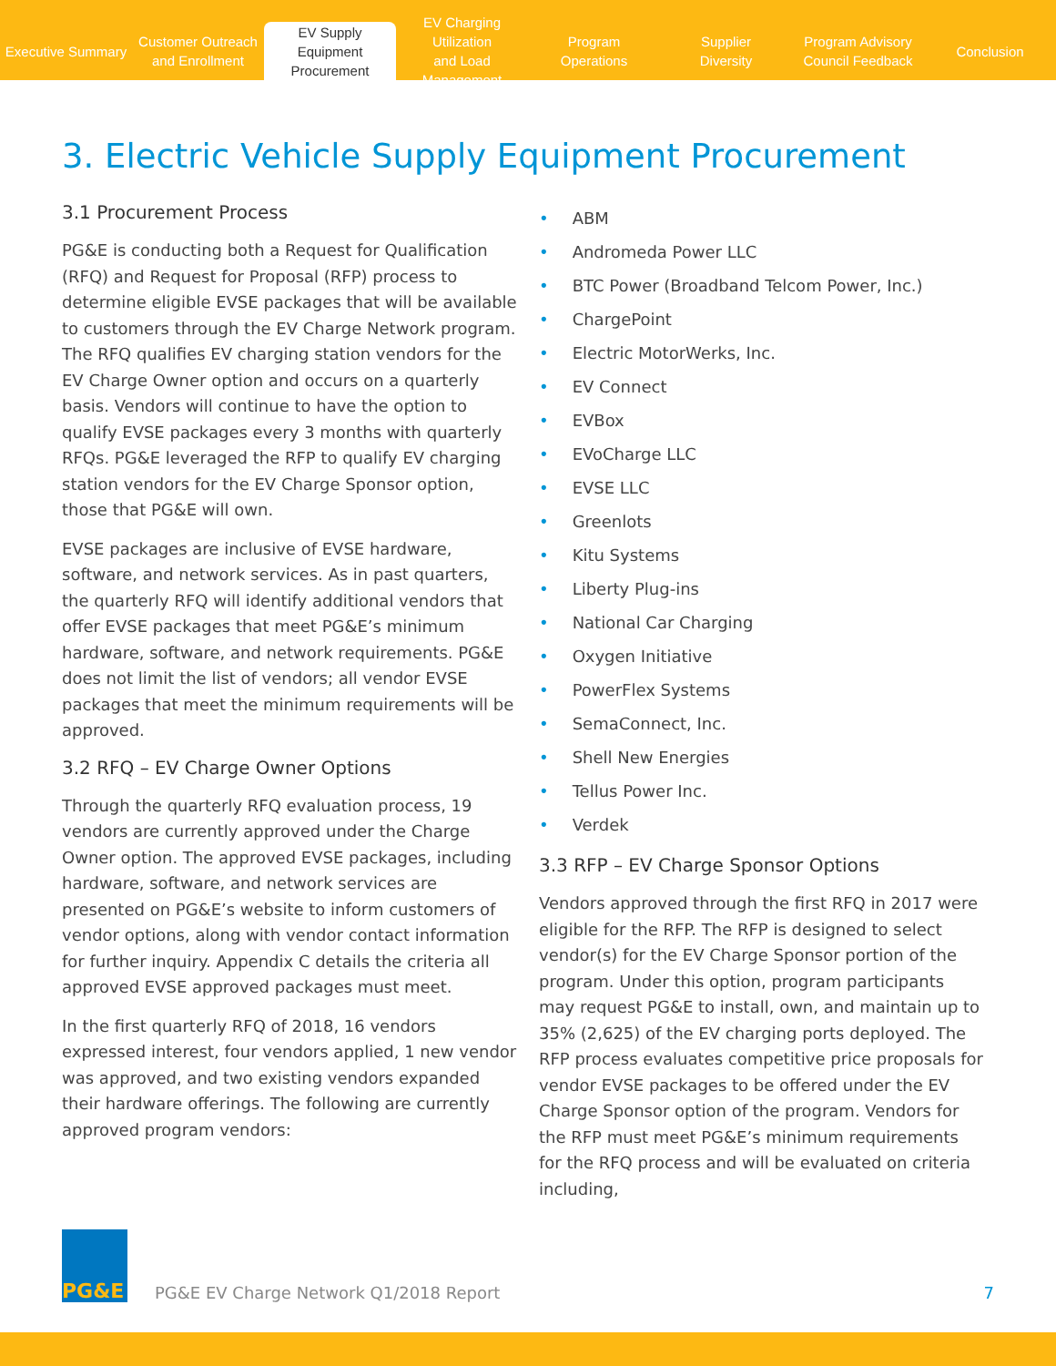Executive Summary
Customer Outreach
and Enrollment
EV Supply Equipment
Procurement
EV Charging Utilization
and Load Management
Program
Operations
Supplier
Diversity
Program Advisory
Council Feedback
Conclusion
3. Electric Vehicle Supply Equipment Procurement
3.1 Procurement Process
PG&E is conducting both a Request for Qualification (RFQ) and Request for Proposal (RFP) process to determine eligible EVSE packages that will be available to customers through the EV Charge Network program. The RFQ qualifies EV charging station vendors for the EV Charge Owner option and occurs on a quarterly basis. Vendors will continue to have the option to qualify EVSE packages every 3 months with quarterly RFQs. PG&E leveraged the RFP to qualify EV charging station vendors for the EV Charge Sponsor option, those that PG&E will own.
EVSE packages are inclusive of EVSE hardware, software, and network services. As in past quarters, the quarterly RFQ will identify additional vendors that offer EVSE packages that meet PG&E’s minimum hardware, software, and network requirements. PG&E does not limit the list of vendors; all vendor EVSE packages that meet the minimum requirements will be approved.
3.2 RFQ – EV Charge Owner Options
Through the quarterly RFQ evaluation process, 19 vendors are currently approved under the Charge Owner option. The approved EVSE packages, including hardware, software, and network services are presented on PG&E’s website to inform customers of vendor options, along with vendor contact information for further inquiry. Appendix C details the criteria all approved EVSE approved packages must meet.
In the first quarterly RFQ of 2018, 16 vendors expressed interest, four vendors applied, 1 new vendor was approved, and two existing vendors expanded their hardware offerings. The following are currently approved program vendors:
• ABM
• Andromeda Power LLC
• BTC Power (Broadband Telcom Power, Inc.)
• ChargePoint
• Electric MotorWerks, Inc.
• EV Connect
• EVBox
• EVoCharge LLC
• EVSE LLC
• Greenlots
• Kitu Systems
• Liberty Plug-ins
• National Car Charging
• Oxygen Initiative
• PowerFlex Systems
• SemaConnect, Inc.
• Shell New Energies
• Tellus Power Inc.
• Verdek
3.3 RFP – EV Charge Sponsor Options
Vendors approved through the first RFQ in 2017 were eligible for the RFP. The RFP is designed to select vendor(s) for the EV Charge Sponsor portion of the program. Under this option, program participants may request PG&E to install, own, and maintain up to 35% (2,625) of the EV charging ports deployed. The RFP process evaluates competitive price proposals for vendor EVSE packages to be offered under the EV Charge Sponsor option of the program. Vendors for the RFP must meet PG&E’s minimum requirements for the RFQ process and will be evaluated on criteria including,
PG&E
PG&E EV Charge Network Q1/2018 Report
7